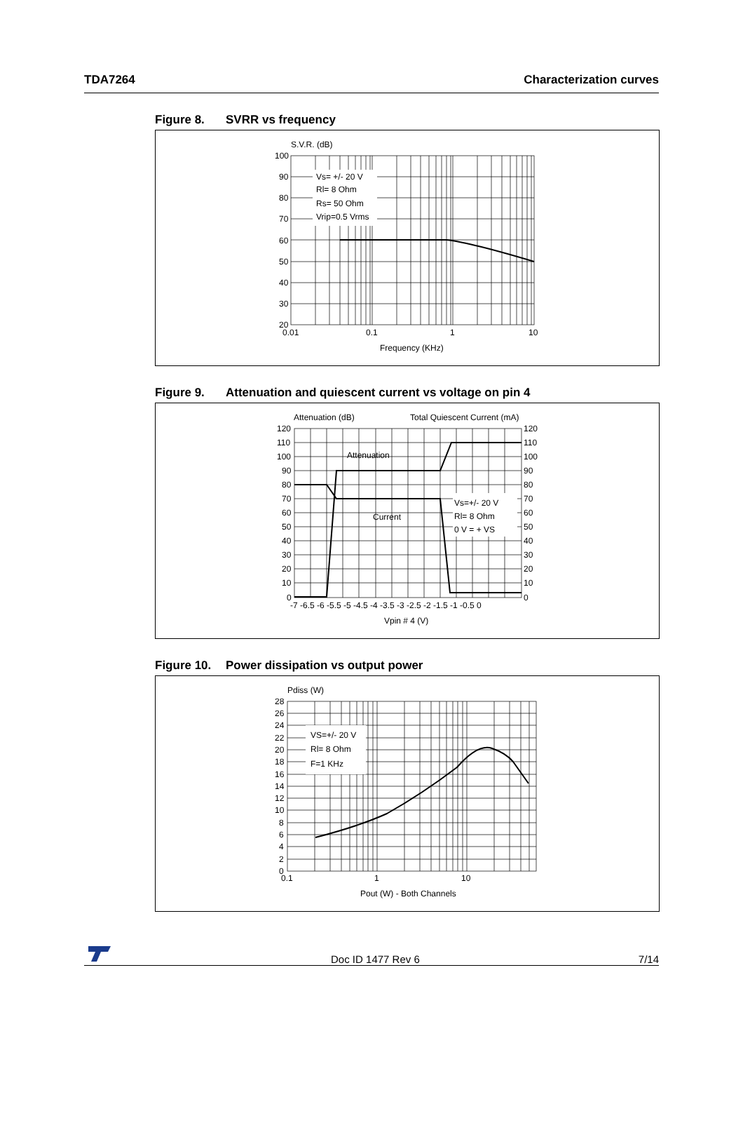TDA7264 Characterization curves
Figure 8. SVRR vs frequency
S.V.R. (dB)
Vs= +/- 20 V
Rl= 8 Ohm
Rs= 50 Ohm
Vrip=0.5 Vrms
100
90
80
70
60
50
40
30
20
0.01
0.1
1
10
Frequency (KHz)
Figure 9. Attenuation and quiescent current vs voltage on pin 4
Attenuation (dB)
Total Quiescent Current (mA)
Attenuation
Current
Vs=+/- 20 V
Rl= 8 Ohm
0 V = + VS
120
110
100
90
80
70
60
50
40
30
20
10
0
120
110
100
90
80
70
60
50
40
30
20
10
0
-7 -6.5 -6 -5.5 -5 -4.5 -4 -3.5 -3 -2.5 -2 -1.5 -1 -0.5 0
Vpin # 4 (V)
Figure 10. Power dissipation vs output power
Pdiss (W)
VS=+/- 20 V
Rl= 8 Ohm
F=1 KHz
28
26
24
22
20
18
16
14
12
10
8
6
4
2
0
0.1
1
10
Pout (W) - Both Channels
Doc ID 1477 Rev 6
7/14